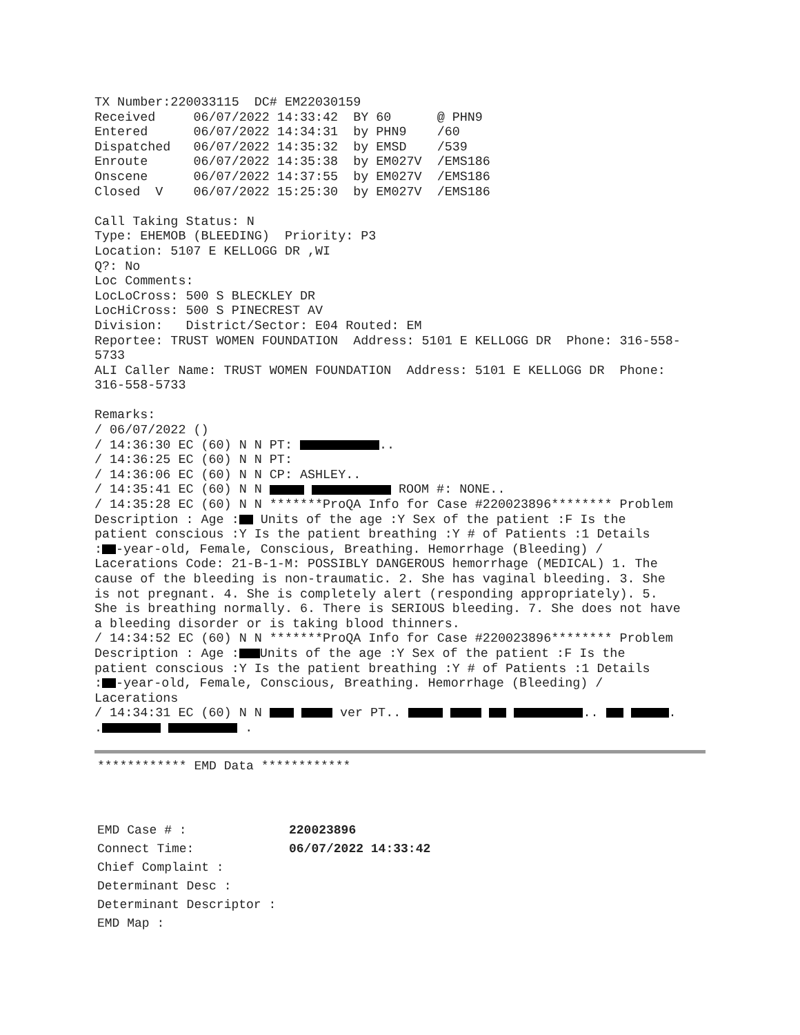TX Number:220033115  DC# EM22030159
Received     06/07/2022 14:33:42  BY 60      @ PHN9
Entered      06/07/2022 14:34:31  by PHN9    /60
Dispatched   06/07/2022 14:35:32  by EMSD    /539
Enroute      06/07/2022 14:35:38  by EM027V  /EMS186
Onscene      06/07/2022 14:37:55  by EM027V  /EMS186
Closed  V    06/07/2022 15:25:30  by EM027V  /EMS186

Call Taking Status: N
Type: EHEMOB (BLEEDING)  Priority: P3
Location: 5107 E KELLOGG DR ,WI
Q?: No
Loc Comments:
LocLoCross: 500 S BLECKLEY DR
LocHiCross: 500 S PINECREST AV
Division:   District/Sector: E04 Routed: EM
Reportee: TRUST WOMEN FOUNDATION  Address: 5101 E KELLOGG DR  Phone: 316-558-
5733
ALI Caller Name: TRUST WOMEN FOUNDATION  Address: 5101 E KELLOGG DR  Phone:
316-558-5733

Remarks:
/ 06/07/2022 ()
/ 14:36:30 EC (60) N N PT:  ..
/ 14:36:25 EC (60) N N PT:
/ 14:36:06 EC (60) N N CP: ASHLEY..
/ 14:35:41 EC (60) N N   ROOM #: NONE..
/ 14:35:28 EC (60) N N *******ProQA Info for Case #220023896******** Problem
Description : Age : Units of the age :Y Sex of the patient :F Is the
patient conscious :Y Is the patient breathing :Y # of Patients :1 Details
: -year-old, Female, Conscious, Breathing. Hemorrhage (Bleeding) /
Lacerations Code: 21-B-1-M: POSSIBLY DANGEROUS hemorrhage (MEDICAL) 1. The
cause of the bleeding is non-traumatic. 2. She has vaginal bleeding. 3. She
is not pregnant. 4. She is completely alert (responding appropriately). 5.
She is breathing normally. 6. There is SERIOUS bleeding. 7. She does not have
a bleeding disorder or is taking blood thinners.
/ 14:34:52 EC (60) N N *******ProQA Info for Case #220023896******** Problem
Description : Age : Units of the age :Y Sex of the patient :F Is the
patient conscious :Y Is the patient breathing :Y # of Patients :1 Details
: -year-old, Female, Conscious, Breathing. Hemorrhage (Bleeding) /
Lacerations
/ 14:34:31 EC (60) N N   ver PT..     ..   .
.  .
************ EMD Data ************
EMD Case # : 220023896
Connect Time: 06/07/2022 14:33:42
Chief Complaint :
Determinant Desc :
Determinant Descriptor :
EMD Map :